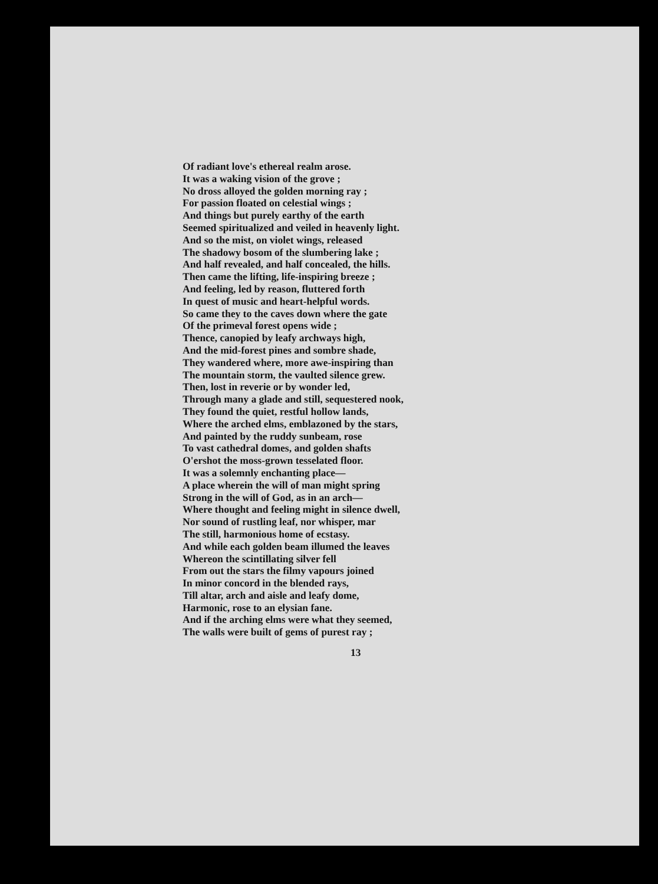Of radiant love's ethereal realm arose.
It was a waking vision of the grove ;
No dross alloyed the golden morning ray ;
For passion floated on celestial wings ;
And things but purely earthy of the earth
Seemed spiritualized and veiled in heavenly light.
And so the mist, on violet wings, released
The shadowy bosom of the slumbering lake ;
And half revealed, and half concealed, the hills.
Then came the lifting, life-inspiring breeze ;
And feeling, led by reason, fluttered forth
In quest of music and heart-helpful words.
So came they to the caves down where the gate
Of the primeval forest opens wide ;
Thence, canopied by leafy archways high,
And the mid-forest pines and sombre shade,
They wandered where, more awe-inspiring than
The mountain storm, the vaulted silence grew.
Then, lost in reverie or by wonder led,
Through many a glade and still, sequestered nook,
They found the quiet, restful hollow lands,
Where the arched elms, emblazoned by the stars,
And painted by the ruddy sunbeam, rose
To vast cathedral domes, and golden shafts
O'ershot the moss-grown tesselated floor.
It was a solemnly enchanting place—
A place wherein the will of man might spring
Strong in the will of God, as in an arch—
Where thought and feeling might in silence dwell,
Nor sound of rustling leaf, nor whisper, mar
The still, harmonious home of ecstasy.
And while each golden beam illumed the leaves
Whereon the scintillating silver fell
From out the stars the filmy vapours joined
In minor concord in the blended rays,
Till altar, arch and aisle and leafy dome,
Harmonic, rose to an elysian fane.
And if the arching elms were what they seemed,
The walls were built of gems of purest ray ;
13